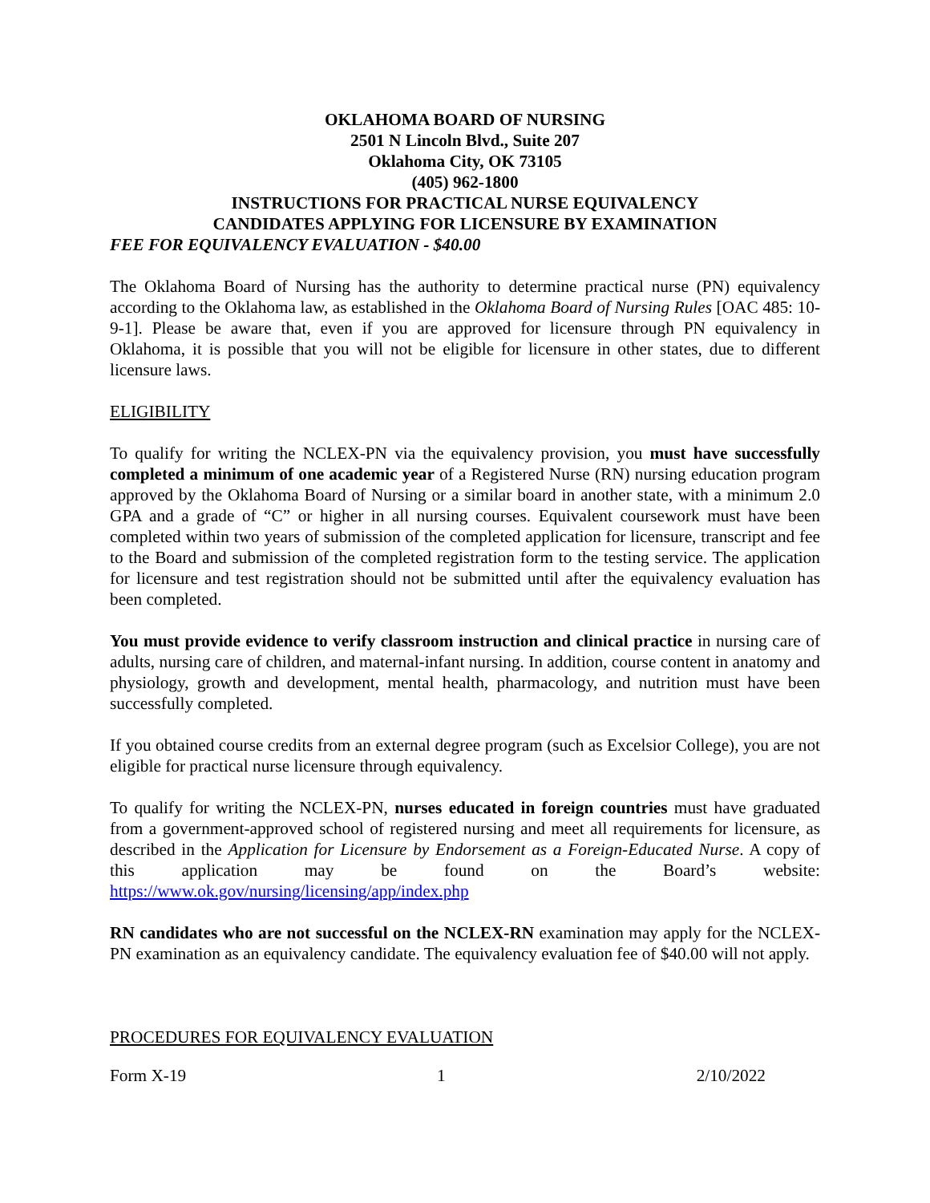OKLAHOMA BOARD OF NURSING
2501 N Lincoln Blvd., Suite 207
Oklahoma City, OK 73105
(405) 962-1800
INSTRUCTIONS FOR PRACTICAL NURSE EQUIVALENCY
CANDIDATES APPLYING FOR LICENSURE BY EXAMINATION
FEE FOR EQUIVALENCY EVALUATION - $40.00
The Oklahoma Board of Nursing has the authority to determine practical nurse (PN) equivalency according to the Oklahoma law, as established in the Oklahoma Board of Nursing Rules [OAC 485: 10-9-1]. Please be aware that, even if you are approved for licensure through PN equivalency in Oklahoma, it is possible that you will not be eligible for licensure in other states, due to different licensure laws.
ELIGIBILITY
To qualify for writing the NCLEX-PN via the equivalency provision, you must have successfully completed a minimum of one academic year of a Registered Nurse (RN) nursing education program approved by the Oklahoma Board of Nursing or a similar board in another state, with a minimum 2.0 GPA and a grade of “C” or higher in all nursing courses. Equivalent coursework must have been completed within two years of submission of the completed application for licensure, transcript and fee to the Board and submission of the completed registration form to the testing service. The application for licensure and test registration should not be submitted until after the equivalency evaluation has been completed.
You must provide evidence to verify classroom instruction and clinical practice in nursing care of adults, nursing care of children, and maternal-infant nursing. In addition, course content in anatomy and physiology, growth and development, mental health, pharmacology, and nutrition must have been successfully completed.
If you obtained course credits from an external degree program (such as Excelsior College), you are not eligible for practical nurse licensure through equivalency.
To qualify for writing the NCLEX-PN, nurses educated in foreign countries must have graduated from a government-approved school of registered nursing and meet all requirements for licensure, as described in the Application for Licensure by Endorsement as a Foreign-Educated Nurse. A copy of this application may be found on the Board’s website: https://www.ok.gov/nursing/licensing/app/index.php
RN candidates who are not successful on the NCLEX-RN examination may apply for the NCLEX-PN examination as an equivalency candidate. The equivalency evaluation fee of $40.00 will not apply.
PROCEDURES FOR EQUIVALENCY EVALUATION
Form X-19 1 2/10/2022